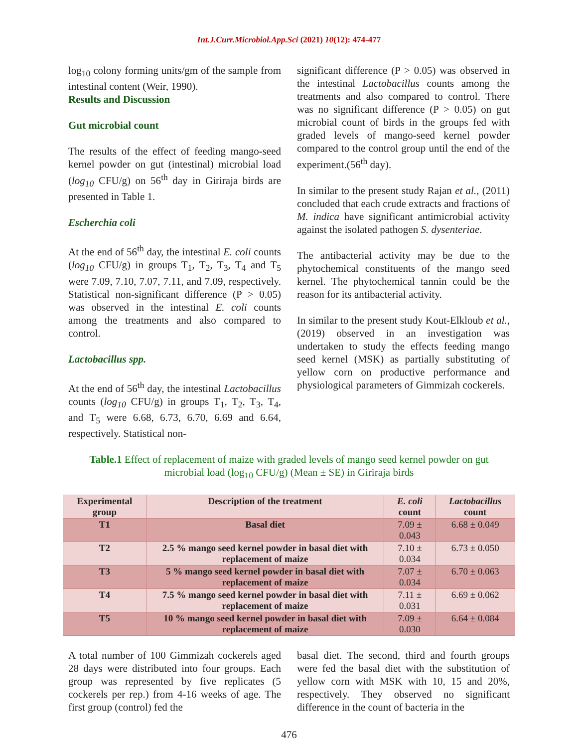Int.J.Curr.Microbiol.App.Sci (2021) 10(12): 474-477
log<sub>10</sub> colony forming units/gm of the sample from intestinal content (Weir, 1990).
Results and Discussion
Gut microbial count
The results of the effect of feeding mango-seed kernel powder on gut (intestinal) microbial load (log<sub>10</sub> CFU/g) on 56<sup>th</sup> day in Giriraja birds are presented in Table 1.
Escherchia coli
At the end of 56<sup>th</sup> day, the intestinal E. coli counts (log<sub>10</sub> CFU/g) in groups T<sub>1</sub>, T<sub>2</sub>, T<sub>3</sub>, T<sub>4</sub> and T<sub>5</sub> were 7.09, 7.10, 7.07, 7.11, and 7.09, respectively. Statistical non-significant difference (P > 0.05) was observed in the intestinal E. coli counts among the treatments and also compared to control.
Lactobacillus spp.
At the end of 56<sup>th</sup> day, the intestinal Lactobacillus counts (log<sub>10</sub> CFU/g) in groups T<sub>1</sub>, T<sub>2</sub>, T<sub>3</sub>, T<sub>4</sub>, and T<sub>5</sub> were 6.68, 6.73, 6.70, 6.69 and 6.64, respectively. Statistical non-
significant difference (P > 0.05) was observed in the intestinal Lactobacillus counts among the treatments and also compared to control. There was no significant difference (P > 0.05) on gut microbial count of birds in the groups fed with graded levels of mango-seed kernel powder compared to the control group until the end of the experiment.(56<sup>th</sup> day).
In similar to the present study Rajan et al., (2011) concluded that each crude extracts and fractions of M. indica have significant antimicrobial activity against the isolated pathogen S. dysenteriae.
The antibacterial activity may be due to the phytochemical constituents of the mango seed kernel. The phytochemical tannin could be the reason for its antibacterial activity.
In similar to the present study Kout-Elkloub et al., (2019) observed in an investigation was undertaken to study the effects feeding mango seed kernel (MSK) as partially substituting of yellow corn on productive performance and physiological parameters of Gimmizah cockerels.
Table.1 Effect of replacement of maize with graded levels of mango seed kernel powder on gut microbial load (log<sub>10</sub> CFU/g) (Mean ± SE) in Giriraja birds
| Experimental group | Description of the treatment | E. coli count | Lactobacillus count |
| --- | --- | --- | --- |
| T1 | Basal diet | 7.09 ± 0.043 | 6.68 ± 0.049 |
| T2 | 2.5 % mango seed kernel powder in basal diet with replacement of maize | 7.10 ± 0.034 | 6.73 ± 0.050 |
| T3 | 5 % mango seed kernel powder in basal diet with replacement of maize | 7.07 ± 0.034 | 6.70 ± 0.063 |
| T4 | 7.5 % mango seed kernel powder in basal diet with replacement of maize | 7.11 ± 0.031 | 6.69 ± 0.062 |
| T5 | 10 % mango seed kernel powder in basal diet with replacement of maize | 7.09 ± 0.030 | 6.64 ± 0.084 |
A total number of 100 Gimmizah cockerels aged 28 days were distributed into four groups. Each group was represented by five replicates (5 cockerels per rep.) from 4-16 weeks of age. The first group (control) fed the
basal diet. The second, third and fourth groups were fed the basal diet with the substitution of yellow corn with MSK with 10, 15 and 20%, respectively. They observed no significant difference in the count of bacteria in the
476